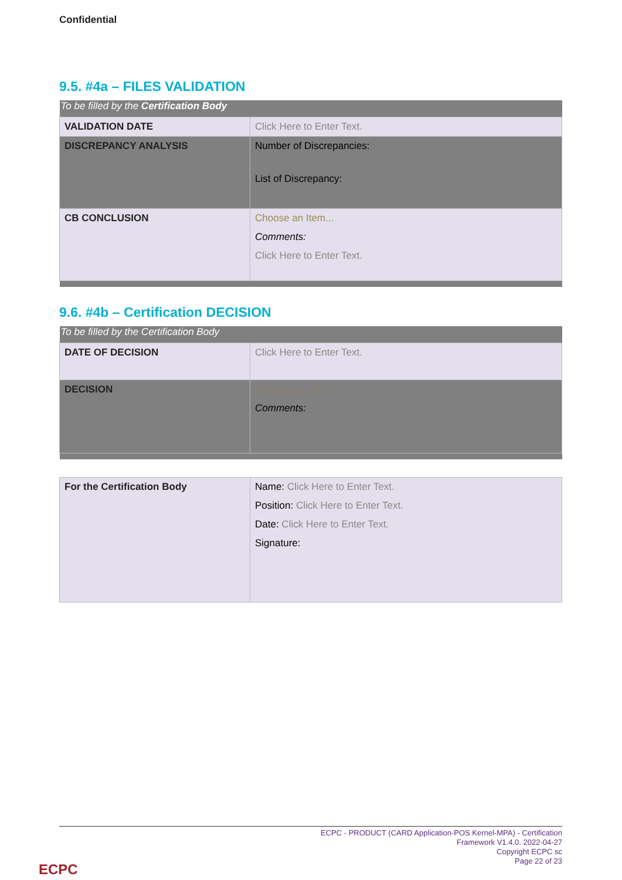Confidential
9.5. #4a – FILES VALIDATION
| To be filled by the Certification Body | |
| VALIDATION DATE | Click Here to Enter Text. |
| DISCREPANCY ANALYSIS | Number of Discrepancies: List of Discrepancy: |
| CB CONCLUSION | Choose an Item... Comments: Click Here to Enter Text. |
9.6. #4b – Certification DECISION
| To be filled by the Certification Body | |
| DATE OF DECISION | Click Here to Enter Text. |
| DECISION | Choose an Item... Comments: |
| For the Certification Body | Name: Click Here to Enter Text. Position: Click Here to Enter Text. Date: Click Here to Enter Text. Signature: |
ECPC - PRODUCT (CARD Application-POS Kernel-MPA) - Certification
Framework V1.4.0. 2022-04-27
Copyright ECPC sc
Page 22 of 23
ECPC